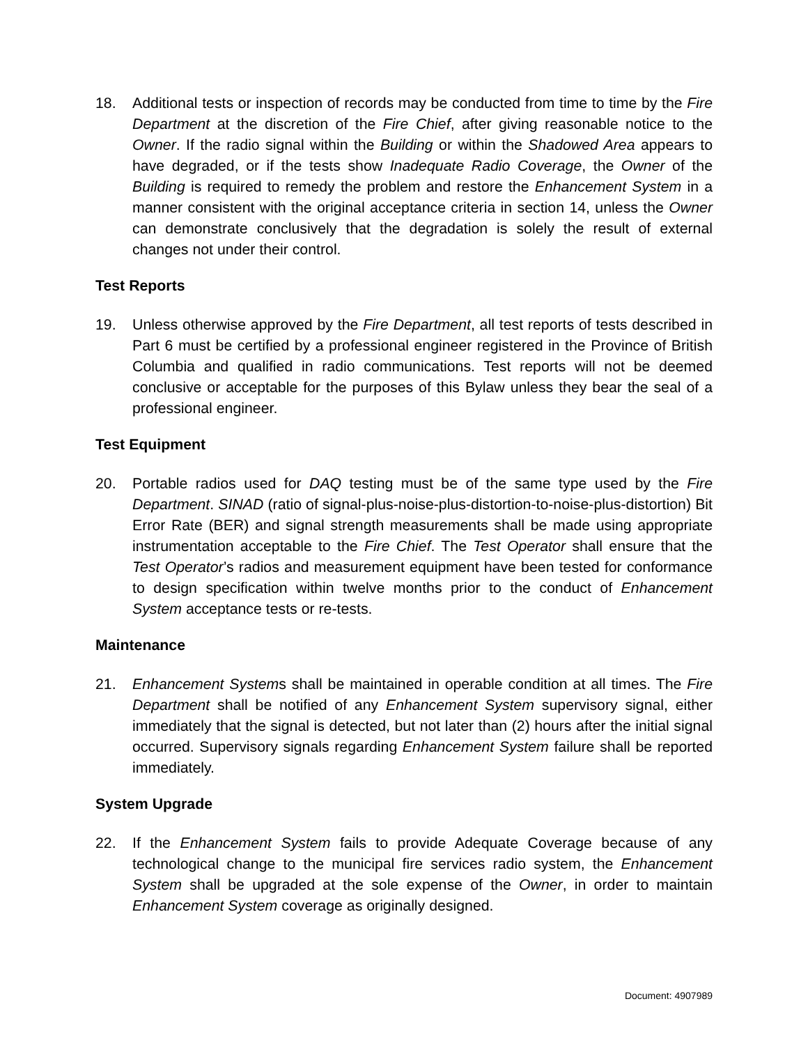18. Additional tests or inspection of records may be conducted from time to time by the Fire Department at the discretion of the Fire Chief, after giving reasonable notice to the Owner. If the radio signal within the Building or within the Shadowed Area appears to have degraded, or if the tests show Inadequate Radio Coverage, the Owner of the Building is required to remedy the problem and restore the Enhancement System in a manner consistent with the original acceptance criteria in section 14, unless the Owner can demonstrate conclusively that the degradation is solely the result of external changes not under their control.
Test Reports
19. Unless otherwise approved by the Fire Department, all test reports of tests described in Part 6 must be certified by a professional engineer registered in the Province of British Columbia and qualified in radio communications. Test reports will not be deemed conclusive or acceptable for the purposes of this Bylaw unless they bear the seal of a professional engineer.
Test Equipment
20. Portable radios used for DAQ testing must be of the same type used by the Fire Department. SINAD (ratio of signal-plus-noise-plus-distortion-to-noise-plus-distortion) Bit Error Rate (BER) and signal strength measurements shall be made using appropriate instrumentation acceptable to the Fire Chief. The Test Operator shall ensure that the Test Operator’s radios and measurement equipment have been tested for conformance to design specification within twelve months prior to the conduct of Enhancement System acceptance tests or re-tests.
Maintenance
21. Enhancement Systems shall be maintained in operable condition at all times. The Fire Department shall be notified of any Enhancement System supervisory signal, either immediately that the signal is detected, but not later than (2) hours after the initial signal occurred. Supervisory signals regarding Enhancement System failure shall be reported immediately.
System Upgrade
22. If the Enhancement System fails to provide Adequate Coverage because of any technological change to the municipal fire services radio system, the Enhancement System shall be upgraded at the sole expense of the Owner, in order to maintain Enhancement System coverage as originally designed.
Document: 4907989